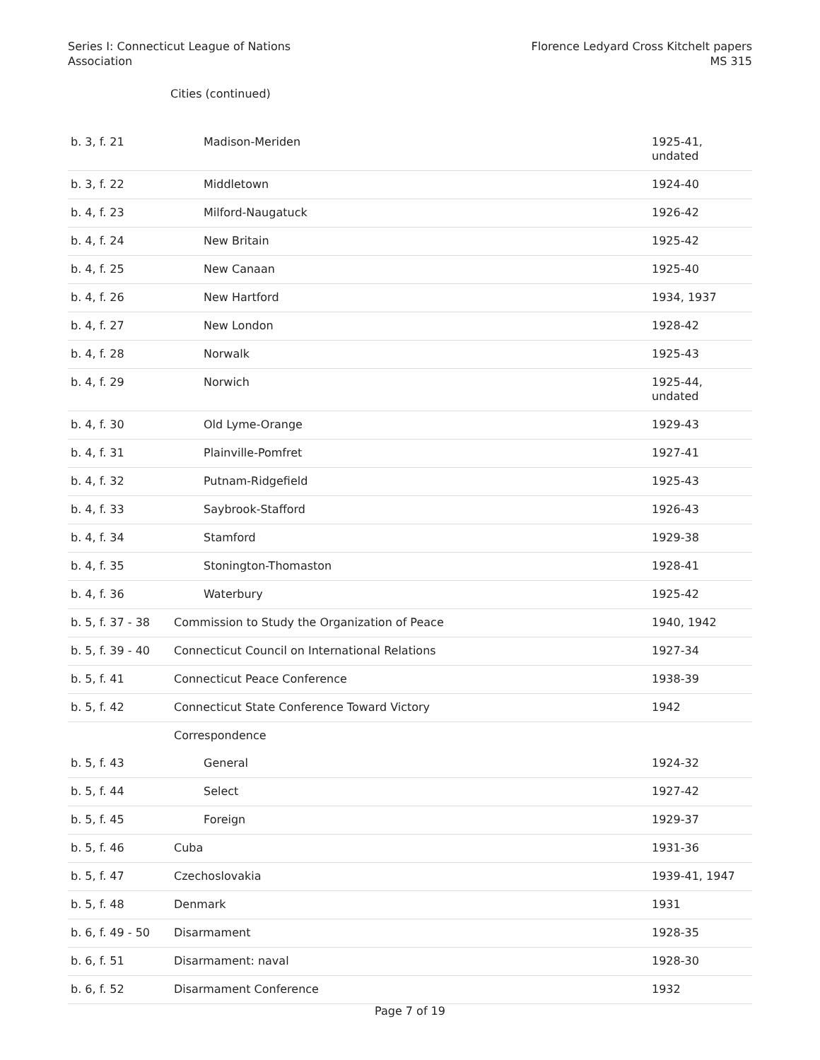Series I: Connecticut League of Nations
Association
Florence Ledyard Cross Kitchelt papers
MS 315
Cities (continued)
| b. 3, f. 21 | Madison-Meriden | 1925-41, undated |
| b. 3, f. 22 | Middletown | 1924-40 |
| b. 4, f. 23 | Milford-Naugatuck | 1926-42 |
| b. 4, f. 24 | New Britain | 1925-42 |
| b. 4, f. 25 | New Canaan | 1925-40 |
| b. 4, f. 26 | New Hartford | 1934, 1937 |
| b. 4, f. 27 | New London | 1928-42 |
| b. 4, f. 28 | Norwalk | 1925-43 |
| b. 4, f. 29 | Norwich | 1925-44, undated |
| b. 4, f. 30 | Old Lyme-Orange | 1929-43 |
| b. 4, f. 31 | Plainville-Pomfret | 1927-41 |
| b. 4, f. 32 | Putnam-Ridgefield | 1925-43 |
| b. 4, f. 33 | Saybrook-Stafford | 1926-43 |
| b. 4, f. 34 | Stamford | 1929-38 |
| b. 4, f. 35 | Stonington-Thomaston | 1928-41 |
| b. 4, f. 36 | Waterbury | 1925-42 |
| b. 5, f. 37 - 38 | Commission to Study the Organization of Peace | 1940, 1942 |
| b. 5, f. 39 - 40 | Connecticut Council on International Relations | 1927-34 |
| b. 5, f. 41 | Connecticut Peace Conference | 1938-39 |
| b. 5, f. 42 | Connecticut State Conference Toward Victory | 1942 |
| | Correspondence | |
| b. 5, f. 43 | General | 1924-32 |
| b. 5, f. 44 | Select | 1927-42 |
| b. 5, f. 45 | Foreign | 1929-37 |
| b. 5, f. 46 | Cuba | 1931-36 |
| b. 5, f. 47 | Czechoslovakia | 1939-41, 1947 |
| b. 5, f. 48 | Denmark | 1931 |
| b. 6, f. 49 - 50 | Disarmament | 1928-35 |
| b. 6, f. 51 | Disarmament: naval | 1928-30 |
| b. 6, f. 52 | Disarmament Conference | 1932 |
Page 7 of 19